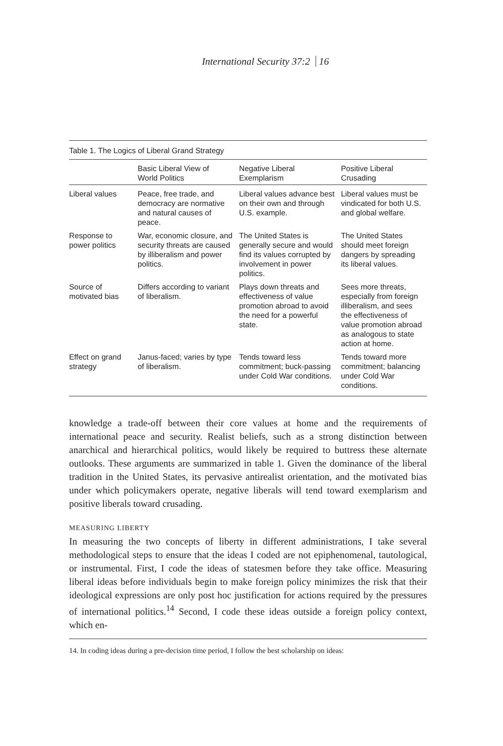International Security 37:2 16
Table 1. The Logics of Liberal Grand Strategy
| | Basic Liberal View of World Politics | Negative Liberal Exemplarism | Positive Liberal Crusading |
| --- | --- | --- | --- |
| Liberal values | Peace, free trade, and democracy are normative and natural causes of peace. | Liberal values advance best on their own and through U.S. example. | Liberal values must be vindicated for both U.S. and global welfare. |
| Response to power politics | War, economic closure, and security threats are caused by illiberalism and power politics. | The United States is generally secure and would find its values corrupted by involvement in power politics. | The United States should meet foreign dangers by spreading its liberal values. |
| Source of motivated bias | Differs according to variant of liberalism. | Plays down threats and effectiveness of value promotion abroad to avoid the need for a powerful state. | Sees more threats, especially from foreign illiberalism, and sees the effectiveness of value promotion abroad as analogous to state action at home. |
| Effect on grand strategy | Janus-faced; varies by type of liberalism. | Tends toward less commitment; buck-passing under Cold War conditions. | Tends toward more commitment; balancing under Cold War conditions. |
knowledge a trade-off between their core values at home and the requirements of international peace and security. Realist beliefs, such as a strong distinction between anarchical and hierarchical politics, would likely be required to buttress these alternate outlooks. These arguments are summarized in table 1. Given the dominance of the liberal tradition in the United States, its pervasive antirealist orientation, and the motivated bias under which policymakers operate, negative liberals will tend toward exemplarism and positive liberals toward crusading.
MEASURING LIBERTY
In measuring the two concepts of liberty in different administrations, I take several methodological steps to ensure that the ideas I coded are not epiphenomenal, tautological, or instrumental. First, I code the ideas of statesmen before they take office. Measuring liberal ideas before individuals begin to make foreign policy minimizes the risk that their ideological expressions are only post hoc justification for actions required by the pressures of international politics.<sup>14</sup> Second, I code these ideas outside a foreign policy context, which en-
14. In coding ideas during a pre-decision time period, I follow the best scholarship on ideas: